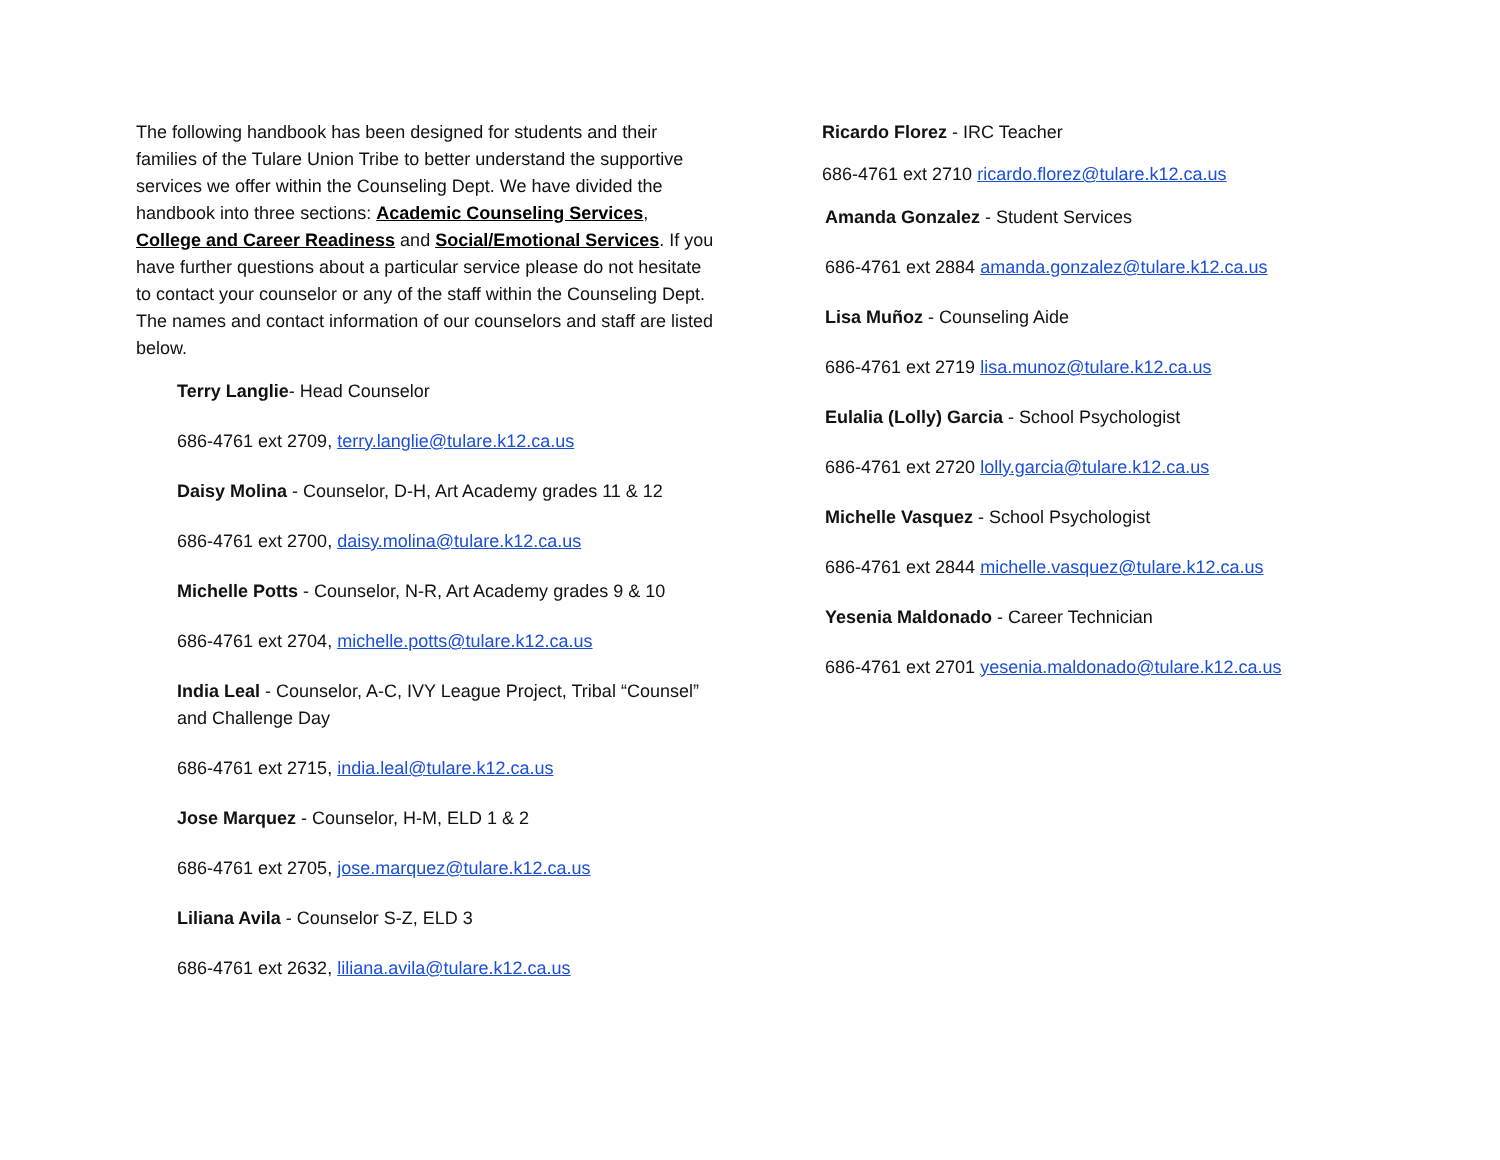The following handbook has been designed for students and their families of the Tulare Union Tribe to better understand the supportive services we offer within the Counseling Dept. We have divided the handbook into three sections: Academic Counseling Services, College and Career Readiness and Social/Emotional Services. If you have further questions about a particular service please do not hesitate to contact your counselor or any of the staff within the Counseling Dept. The names and contact information of our counselors and staff are listed below.
Terry Langlie- Head Counselor
686-4761 ext 2709, terry.langlie@tulare.k12.ca.us
Daisy Molina - Counselor, D-H, Art Academy grades 11 & 12
686-4761 ext 2700, daisy.molina@tulare.k12.ca.us
Michelle Potts - Counselor, N-R, Art Academy grades 9 & 10
686-4761 ext 2704, michelle.potts@tulare.k12.ca.us
India Leal - Counselor, A-C, IVY League Project, Tribal “Counsel” and Challenge Day
686-4761 ext 2715, india.leal@tulare.k12.ca.us
Jose Marquez - Counselor, H-M, ELD 1 & 2
686-4761 ext 2705, jose.marquez@tulare.k12.ca.us
Liliana Avila - Counselor S-Z, ELD 3
686-4761 ext 2632, liliana.avila@tulare.k12.ca.us
Ricardo Florez - IRC Teacher
686-4761 ext 2710 ricardo.florez@tulare.k12.ca.us
Amanda Gonzalez - Student Services
686-4761 ext 2884 amanda.gonzalez@tulare.k12.ca.us
Lisa Muñoz - Counseling Aide
686-4761 ext 2719 lisa.munoz@tulare.k12.ca.us
Eulalia (Lolly) Garcia - School Psychologist
686-4761 ext 2720 lolly.garcia@tulare.k12.ca.us
Michelle Vasquez - School Psychologist
686-4761 ext 2844 michelle.vasquez@tulare.k12.ca.us
Yesenia Maldonado - Career Technician
686-4761 ext 2701 yesenia.maldonado@tulare.k12.ca.us